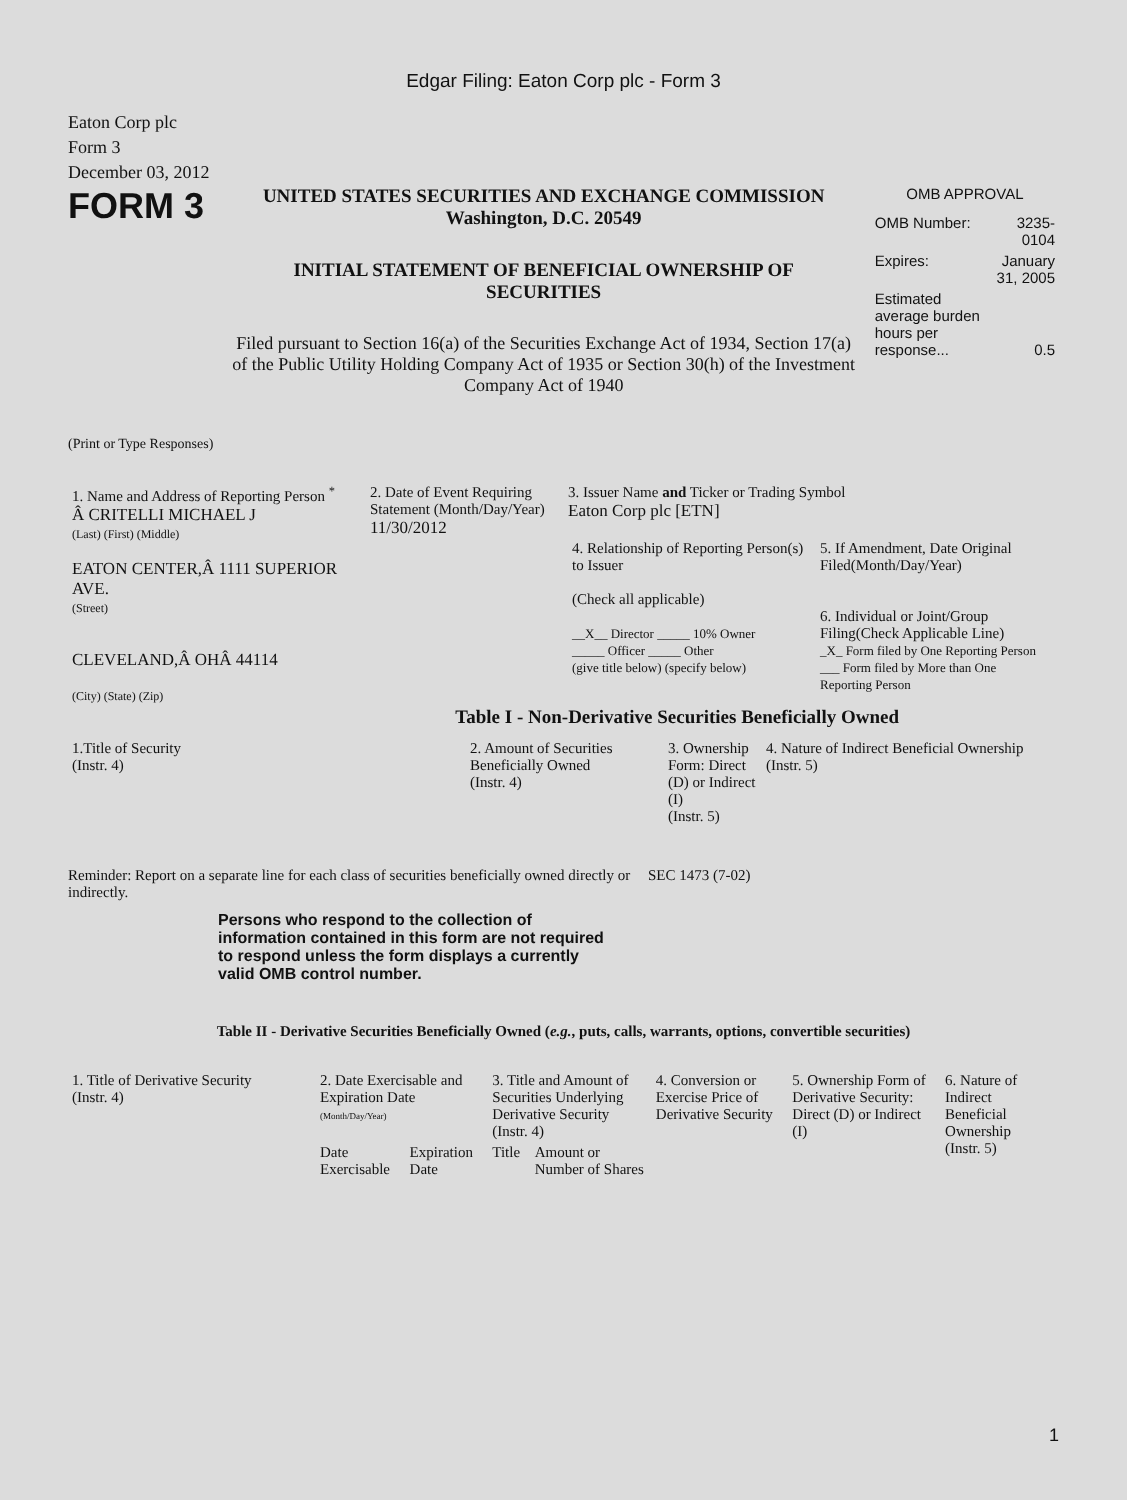Edgar Filing: Eaton Corp plc - Form 3
Eaton Corp plc
Form 3
December 03, 2012
FORM 3
UNITED STATES SECURITIES AND EXCHANGE COMMISSION
Washington, D.C. 20549
INITIAL STATEMENT OF BENEFICIAL OWNERSHIP OF SECURITIES
Filed pursuant to Section 16(a) of the Securities Exchange Act of 1934, Section 17(a) of the Public Utility Holding Company Act of 1935 or Section 30(h) of the Investment Company Act of 1940
OMB APPROVAL
| OMB Number: | 3235-0104 |
| Expires: | January 31, 2005 |
| Estimated average burden hours per response... | 0.5 |
(Print or Type Responses)
| 1. Name and Address of Reporting Person <sup>*</sup> Â CRITELLI MICHAEL J (Last) (First) (Middle) EATON CENTER,Â 1111 SUPERIOR AVE. (Street) CLEVELAND,Â OHÂ 44114 (City) (State) (Zip) | 2. Date of Event Requiring Statement (Month/Day/Year) 11/30/2012 | 3. Issuer Name and Ticker or Trading Symbol Eaton Corp plc [ETN] / 4. Relationship of Reporting Person(s) to Issuer (Check all applicable) __X__ Director _____ 10% Owner _____ Officer _____ Other (give title below) (specify below) / 5. If Amendment, Date Original Filed(Month/Day/Year) 6. Individual or Joint/Group Filing(Check Applicable Line) _X_ Form filed by One Reporting Person ___ Form filed by More than One Reporting Person / |
Table I - Non-Derivative Securities Beneficially Owned
| 1.Title of Security (Instr. 4) | 2. Amount of Securities Beneficially Owned (Instr. 4) | 3. Ownership Form: Direct (D) or Indirect (I) (Instr. 5) | 4. Nature of Indirect Beneficial Ownership (Instr. 5) |
| --- | --- | --- | --- |
Reminder: Report on a separate line for each class of securities beneficially owned directly or indirectly.
SEC 1473 (7-02)
Persons who respond to the collection of information contained in this form are not required to respond unless the form displays a currently valid OMB control number.
Table II - Derivative Securities Beneficially Owned (e.g., puts, calls, warrants, options, convertible securities)
| 1. Title of Derivative Security (Instr. 4) | 2. Date Exercisable and Expiration Date (Month/Day/Year) | | 3. Title and Amount of Securities Underlying Derivative Security (Instr. 4) | | 4. Conversion or Exercise Price of Derivative Security | 5. Ownership Form of Derivative Security: Direct (D) or Indirect (I) | 6. Nature of Indirect Beneficial Ownership (Instr. 5) |
| --- | --- | --- | --- | --- | --- | --- | --- |
| | Date Exercisable | Expiration Date | Title | Amount or Number of Shares | | | |
1